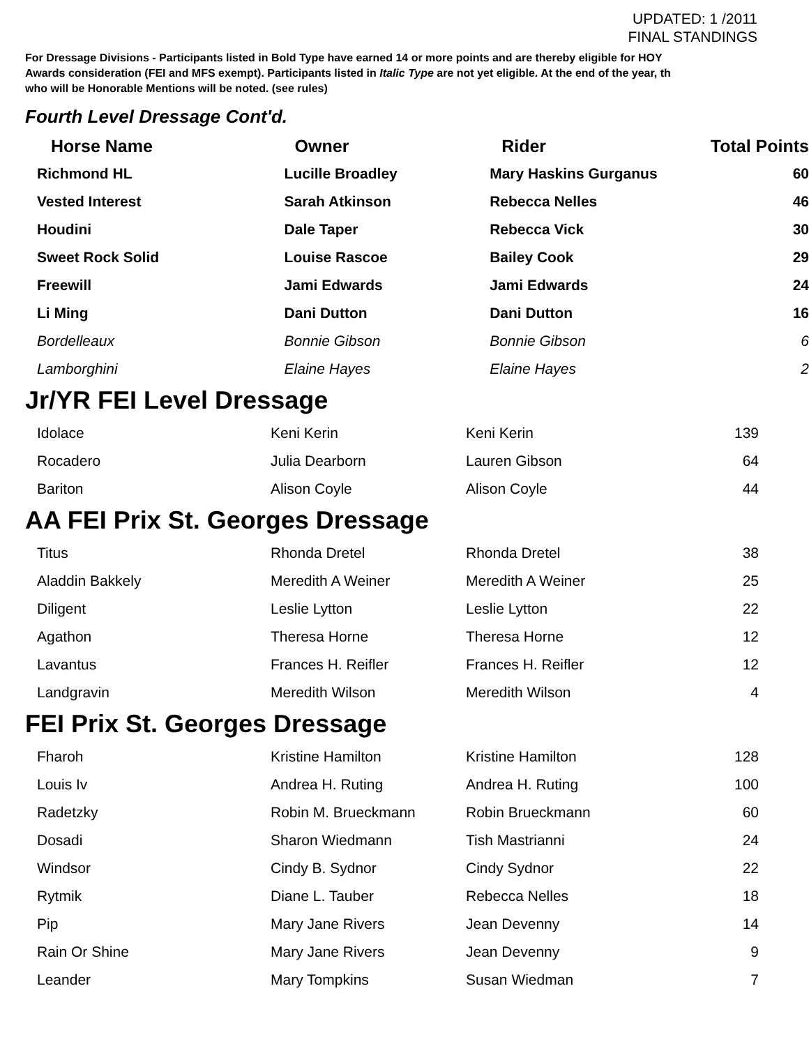UPDATED: 1 /2011
FINAL STANDINGS
For Dressage Divisions - Participants listed in Bold Type have earned 14 or more points and are thereby eligible for HOY
Awards consideration (FEI and MFS exempt). Participants listed in Italic Type are not yet eligible. At the end of the year, th
who will be Honorable Mentions will be noted. (see rules)
Fourth Level Dressage Cont'd.
| Horse Name | Owner | Rider | Total Points |
| --- | --- | --- | --- |
| Richmond HL | Lucille Broadley | Mary Haskins Gurganus | 60 |
| Vested Interest | Sarah Atkinson | Rebecca Nelles | 46 |
| Houdini | Dale Taper | Rebecca Vick | 30 |
| Sweet Rock Solid | Louise Rascoe | Bailey Cook | 29 |
| Freewill | Jami Edwards | Jami Edwards | 24 |
| Li Ming | Dani Dutton | Dani Dutton | 16 |
| Bordelleaux | Bonnie Gibson | Bonnie Gibson | 6 |
| Lamborghini | Elaine Hayes | Elaine Hayes | 2 |
Jr/YR FEI Level Dressage
| Idolace | Keni Kerin | Keni Kerin | 139 |
| Rocadero | Julia Dearborn | Lauren Gibson | 64 |
| Bariton | Alison Coyle | Alison Coyle | 44 |
AA FEI Prix St. Georges Dressage
| Titus | Rhonda Dretel | Rhonda Dretel | 38 |
| Aladdin Bakkely | Meredith A Weiner | Meredith A Weiner | 25 |
| Diligent | Leslie Lytton | Leslie Lytton | 22 |
| Agathon | Theresa Horne | Theresa Horne | 12 |
| Lavantus | Frances H. Reifler | Frances H. Reifler | 12 |
| Landgravin | Meredith Wilson | Meredith Wilson | 4 |
FEI Prix St. Georges Dressage
| Fharoh | Kristine Hamilton | Kristine Hamilton | 128 |
| Louis Iv | Andrea H. Ruting | Andrea H. Ruting | 100 |
| Radetzky | Robin M. Brueckmann | Robin Brueckmann | 60 |
| Dosadi | Sharon Wiedmann | Tish Mastrianni | 24 |
| Windsor | Cindy B. Sydnor | Cindy Sydnor | 22 |
| Rytmik | Diane L. Tauber | Rebecca Nelles | 18 |
| Pip | Mary Jane Rivers | Jean Devenny | 14 |
| Rain Or Shine | Mary Jane Rivers | Jean Devenny | 9 |
| Leander | Mary Tompkins | Susan Wiedman | 7 |